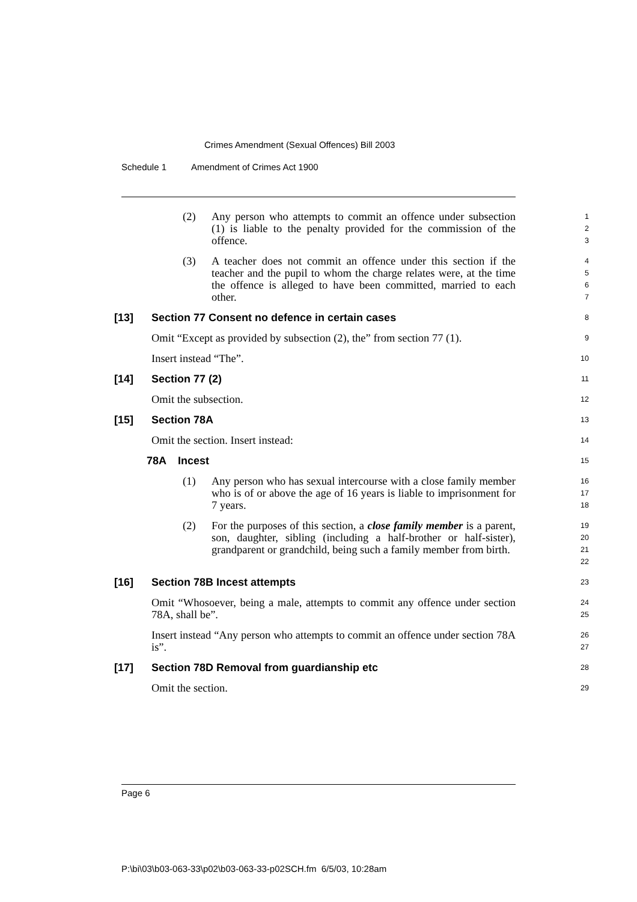Crimes Amendment (Sexual Offences) Bill 2003
Schedule 1 Amendment of Crimes Act 1900
(2) Any person who attempts to commit an offence under subsection (1) is liable to the penalty provided for the commission of the offence.
1
2
3
(3) A teacher does not commit an offence under this section if the teacher and the pupil to whom the charge relates were, at the time the offence is alleged to have been committed, married to each other.
4
5
6
7
[13]
Section 77 Consent no defence in certain cases
8
Omit “Except as provided by subsection (2), the” from section 77 (1).
9
Insert instead “The”.
10
[14]
Section 77 (2)
11
Omit the subsection.
12
[15]
Section 78A
13
Omit the section. Insert instead:
14
78A
Incest
15
(1) Any person who has sexual intercourse with a close family member who is of or above the age of 16 years is liable to imprisonment for 7 years.
16
17
18
(2) For the purposes of this section, a close family member is a parent, son, daughter, sibling (including a half-brother or half-sister), grandparent or grandchild, being such a family member from birth.
19
20
21
22
[16]
Section 78B Incest attempts
23
Omit “Whosoever, being a male, attempts to commit any offence under section 78A, shall be”.
24
25
Insert instead “Any person who attempts to commit an offence under section 78A is”.
26
27
[17]
Section 78D Removal from guardianship etc
28
Omit the section.
29
Page 6
P:\bi\03\b03-063-33\p02\b03-063-33-p02SCH.fm 6/5/03, 10:28am